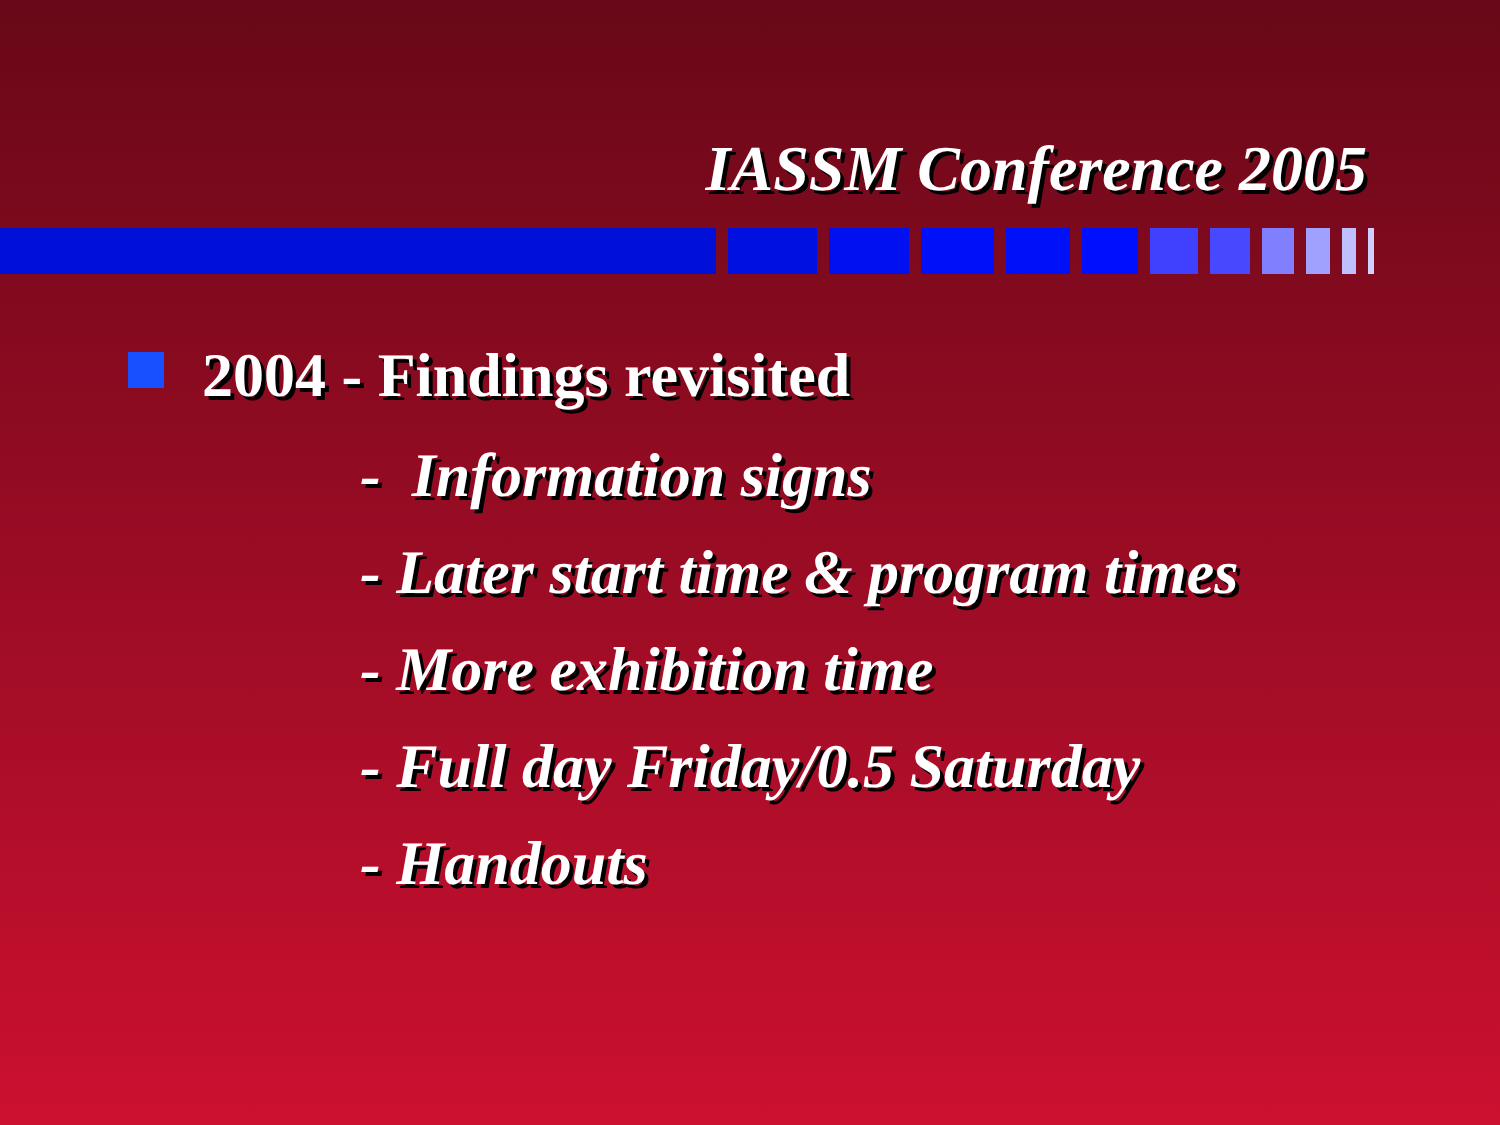IASSM Conference 2005
2004 - Findings revisited
- Information signs
- Later start time & program times
- More exhibition time
- Full day Friday/0.5 Saturday
- Handouts